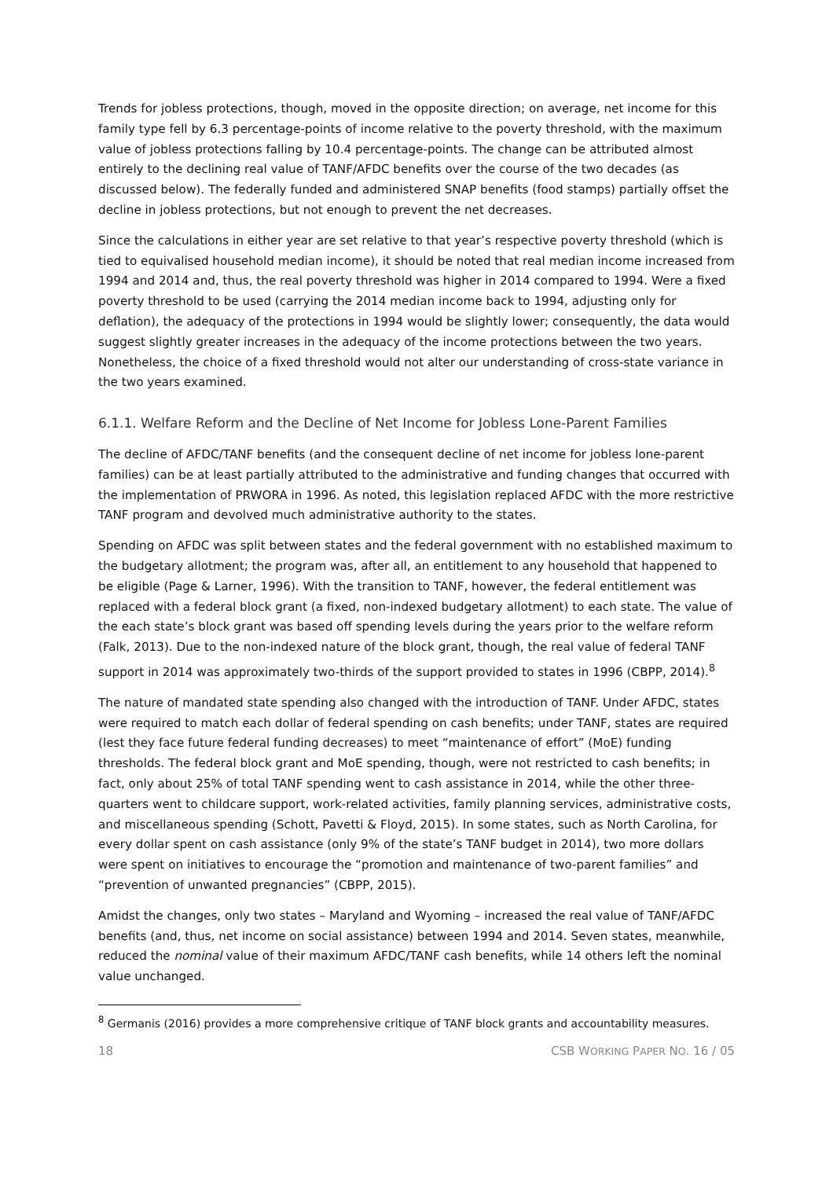Trends for jobless protections, though, moved in the opposite direction; on average, net income for this family type fell by 6.3 percentage-points of income relative to the poverty threshold, with the maximum value of jobless protections falling by 10.4 percentage-points. The change can be attributed almost entirely to the declining real value of TANF/AFDC benefits over the course of the two decades (as discussed below). The federally funded and administered SNAP benefits (food stamps) partially offset the decline in jobless protections, but not enough to prevent the net decreases.
Since the calculations in either year are set relative to that year’s respective poverty threshold (which is tied to equivalised household median income), it should be noted that real median income increased from 1994 and 2014 and, thus, the real poverty threshold was higher in 2014 compared to 1994. Were a fixed poverty threshold to be used (carrying the 2014 median income back to 1994, adjusting only for deflation), the adequacy of the protections in 1994 would be slightly lower; consequently, the data would suggest slightly greater increases in the adequacy of the income protections between the two years. Nonetheless, the choice of a fixed threshold would not alter our understanding of cross-state variance in the two years examined.
6.1.1. Welfare Reform and the Decline of Net Income for Jobless Lone-Parent Families
The decline of AFDC/TANF benefits (and the consequent decline of net income for jobless lone-parent families) can be at least partially attributed to the administrative and funding changes that occurred with the implementation of PRWORA in 1996. As noted, this legislation replaced AFDC with the more restrictive TANF program and devolved much administrative authority to the states.
Spending on AFDC was split between states and the federal government with no established maximum to the budgetary allotment; the program was, after all, an entitlement to any household that happened to be eligible (Page & Larner, 1996). With the transition to TANF, however, the federal entitlement was replaced with a federal block grant (a fixed, non-indexed budgetary allotment) to each state. The value of the each state’s block grant was based off spending levels during the years prior to the welfare reform (Falk, 2013). Due to the non-indexed nature of the block grant, though, the real value of federal TANF support in 2014 was approximately two-thirds of the support provided to states in 1996 (CBPP, 2014).<sup>8</sup>
The nature of mandated state spending also changed with the introduction of TANF. Under AFDC, states were required to match each dollar of federal spending on cash benefits; under TANF, states are required (lest they face future federal funding decreases) to meet “maintenance of effort” (MoE) funding thresholds. The federal block grant and MoE spending, though, were not restricted to cash benefits; in fact, only about 25% of total TANF spending went to cash assistance in 2014, while the other three-quarters went to childcare support, work-related activities, family planning services, administrative costs, and miscellaneous spending (Schott, Pavetti & Floyd, 2015). In some states, such as North Carolina, for every dollar spent on cash assistance (only 9% of the state’s TANF budget in 2014), two more dollars were spent on initiatives to encourage the “promotion and maintenance of two-parent families” and “prevention of unwanted pregnancies” (CBPP, 2015).
Amidst the changes, only two states – Maryland and Wyoming – increased the real value of TANF/AFDC benefits (and, thus, net income on social assistance) between 1994 and 2014. Seven states, meanwhile, reduced the nominal value of their maximum AFDC/TANF cash benefits, while 14 others left the nominal value unchanged.
<sup>8</sup> Germanis (2016) provides a more comprehensive critique of TANF block grants and accountability measures.
18 CSB WORKING PAPER NO. 16 / 05